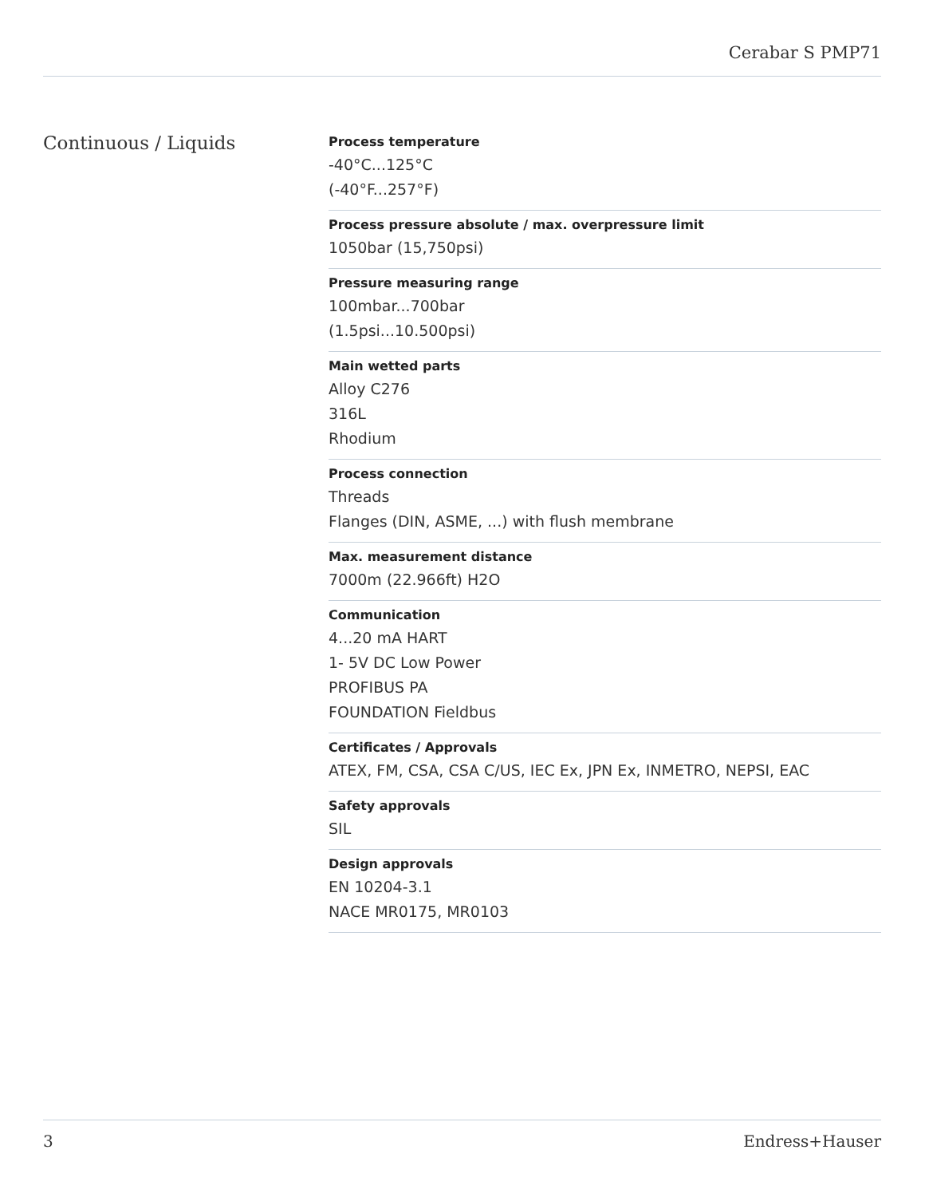Cerabar S PMP71
Continuous / Liquids
Process temperature
-40°C...125°C
(-40°F...257°F)
Process pressure absolute / max. overpressure limit
1050bar (15,750psi)
Pressure measuring range
100mbar...700bar
(1.5psi...10.500psi)
Main wetted parts
Alloy C276
316L
Rhodium
Process connection
Threads
Flanges (DIN, ASME, ...) with flush membrane
Max. measurement distance
7000m (22.966ft) H2O
Communication
4...20 mA HART
1- 5V DC Low Power
PROFIBUS PA
FOUNDATION Fieldbus
Certificates / Approvals
ATEX, FM, CSA, CSA C/US, IEC Ex, JPN Ex, INMETRO, NEPSI, EAC
Safety approvals
SIL
Design approvals
EN 10204-3.1
NACE MR0175, MR0103
3 Endress+Hauser